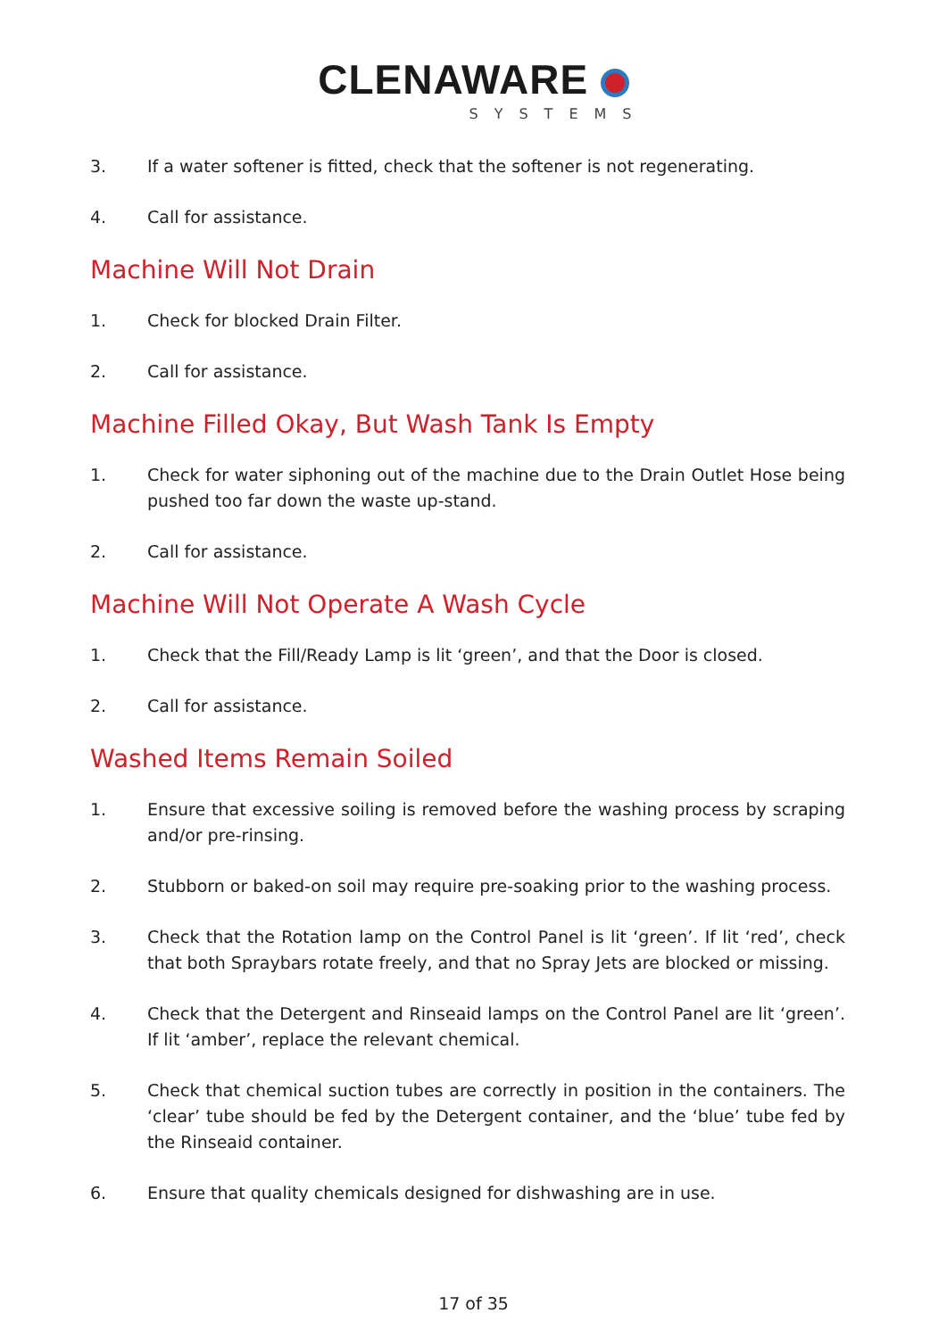CLENAWARE
SYSTEMS
3. If a water softener is fitted, check that the softener is not regenerating.
4. Call for assistance.
Machine Will Not Drain
1. Check for blocked Drain Filter.
2. Call for assistance.
Machine Filled Okay, But Wash Tank Is Empty
1. Check for water siphoning out of the machine due to the Drain Outlet Hose being pushed too far down the waste up-stand.
2. Call for assistance.
Machine Will Not Operate A Wash Cycle
1. Check that the Fill/Ready Lamp is lit ‘green’, and that the Door is closed.
2. Call for assistance.
Washed Items Remain Soiled
1. Ensure that excessive soiling is removed before the washing process by scraping and/or pre-rinsing.
2. Stubborn or baked-on soil may require pre-soaking prior to the washing process.
3. Check that the Rotation lamp on the Control Panel is lit ‘green’. If lit ‘red’, check that both Spraybars rotate freely, and that no Spray Jets are blocked or missing.
4. Check that the Detergent and Rinseaid lamps on the Control Panel are lit ‘green’. If lit ‘amber’, replace the relevant chemical.
5. Check that chemical suction tubes are correctly in position in the containers. The ‘clear’ tube should be fed by the Detergent container, and the ‘blue’ tube fed by the Rinseaid container.
6. Ensure that quality chemicals designed for dishwashing are in use.
17 of 35